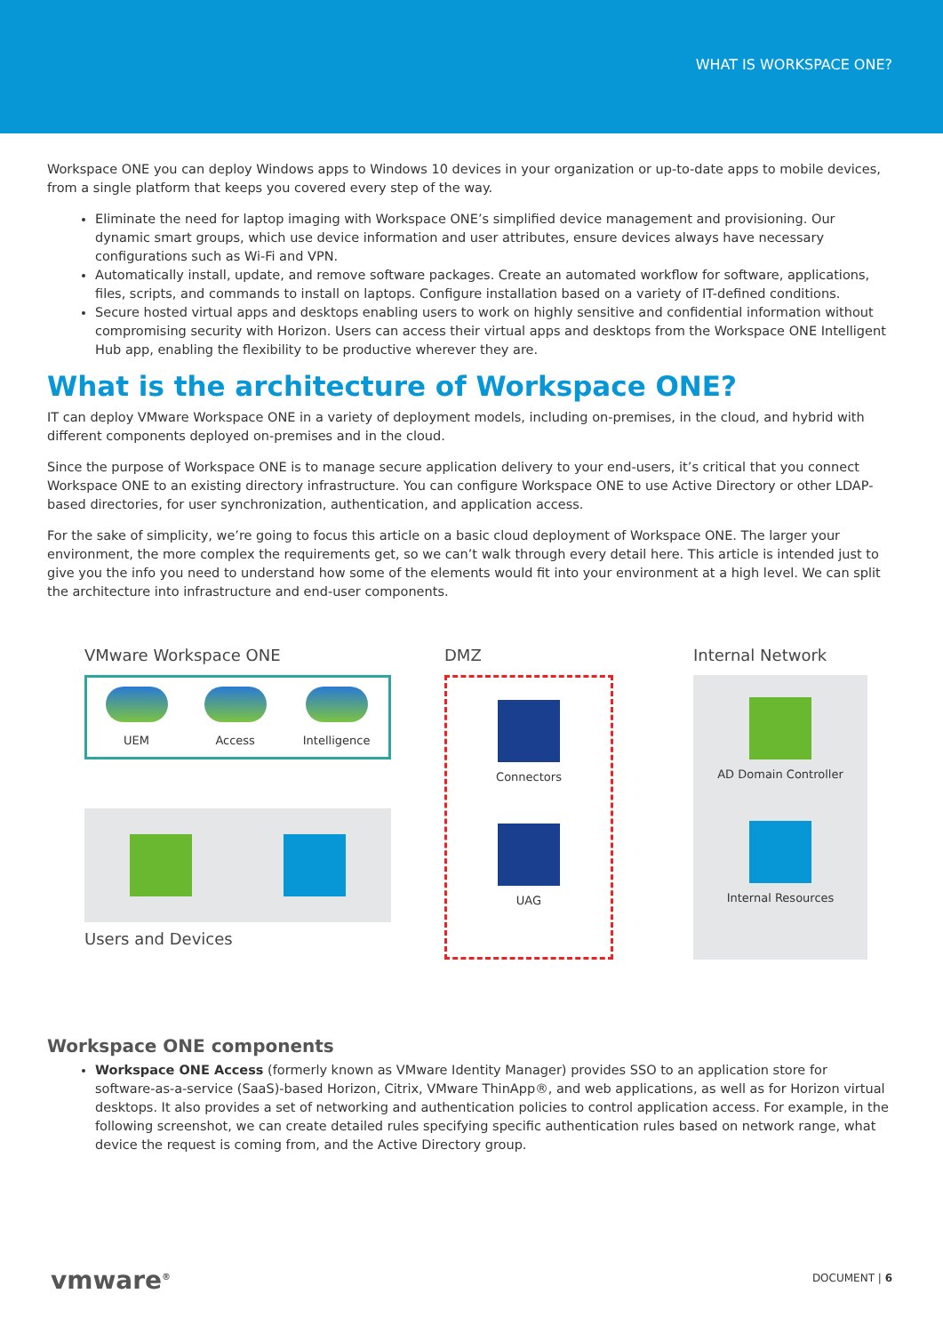WHAT IS WORKSPACE ONE?
Workspace ONE you can deploy Windows apps to Windows 10 devices in your organization or up-to-date apps to mobile devices, from a single platform that keeps you covered every step of the way.
Eliminate the need for laptop imaging with Workspace ONE’s simplified device management and provisioning. Our dynamic smart groups, which use device information and user attributes, ensure devices always have necessary configurations such as Wi-Fi and VPN.
Automatically install, update, and remove software packages. Create an automated workflow for software, applications, files, scripts, and commands to install on laptops. Configure installation based on a variety of IT-defined conditions.
Secure hosted virtual apps and desktops enabling users to work on highly sensitive and confidential information without compromising security with Horizon. Users can access their virtual apps and desktops from the Workspace ONE Intelligent Hub app, enabling the flexibility to be productive wherever they are.
What is the architecture of Workspace ONE?
IT can deploy VMware Workspace ONE in a variety of deployment models, including on-premises, in the cloud, and hybrid with different components deployed on-premises and in the cloud.
Since the purpose of Workspace ONE is to manage secure application delivery to your end-users, it’s critical that you connect Workspace ONE to an existing directory infrastructure. You can configure Workspace ONE to use Active Directory or other LDAP-based directories, for user synchronization, authentication, and application access.
For the sake of simplicity, we’re going to focus this article on a basic cloud deployment of Workspace ONE. The larger your environment, the more complex the requirements get, so we can’t walk through every detail here. This article is intended just to give you the info you need to understand how some of the elements would fit into your environment at a high level. We can split the architecture into infrastructure and end-user components.
VMware Workspace ONE
UEM
Access
Intelligence
Users and Devices
DMZ
Connectors
UAG
Internal Network
AD Domain Controller
Internal Resources
Workspace ONE components
Workspace ONE Access (formerly known as VMware Identity Manager) provides SSO to an application store for software-as-a-service (SaaS)-based Horizon, Citrix, VMware ThinApp®, and web applications, as well as for Horizon virtual desktops. It also provides a set of networking and authentication policies to control application access. For example, in the following screenshot, we can create detailed rules specifying specific authentication rules based on network range, what device the request is coming from, and the Active Directory group.
vmware<sup>®</sup> DOCUMENT | 6